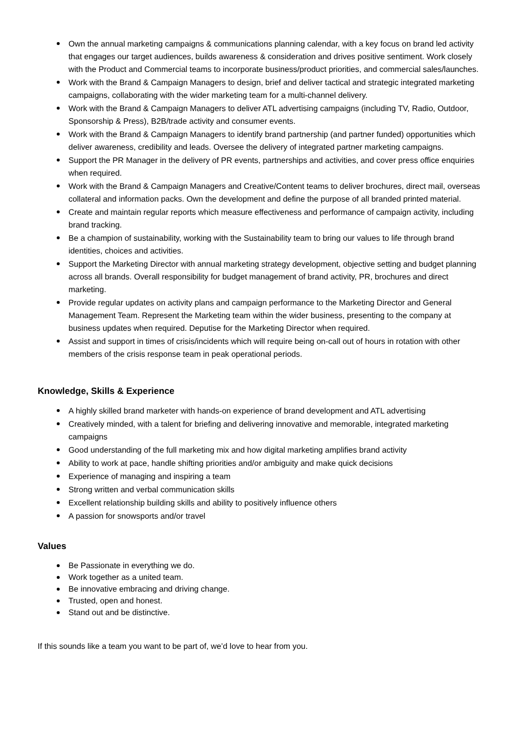Own the annual marketing campaigns & communications planning calendar, with a key focus on brand led activity that engages our target audiences, builds awareness & consideration and drives positive sentiment. Work closely with the Product and Commercial teams to incorporate business/product priorities, and commercial sales/launches.
Work with the Brand & Campaign Managers to design, brief and deliver tactical and strategic integrated marketing campaigns, collaborating with the wider marketing team for a multi-channel delivery.
Work with the Brand & Campaign Managers to deliver ATL advertising campaigns (including TV, Radio, Outdoor, Sponsorship & Press), B2B/trade activity and consumer events.
Work with the Brand & Campaign Managers to identify brand partnership (and partner funded) opportunities which deliver awareness, credibility and leads. Oversee the delivery of integrated partner marketing campaigns.
Support the PR Manager in the delivery of PR events, partnerships and activities, and cover press office enquiries when required.
Work with the Brand & Campaign Managers and Creative/Content teams to deliver brochures, direct mail, overseas collateral and information packs. Own the development and define the purpose of all branded printed material.
Create and maintain regular reports which measure effectiveness and performance of campaign activity, including brand tracking.
Be a champion of sustainability, working with the Sustainability team to bring our values to life through brand identities, choices and activities.
Support the Marketing Director with annual marketing strategy development, objective setting and budget planning across all brands. Overall responsibility for budget management of brand activity, PR, brochures and direct marketing.
Provide regular updates on activity plans and campaign performance to the Marketing Director and General Management Team. Represent the Marketing team within the wider business, presenting to the company at business updates when required. Deputise for the Marketing Director when required.
Assist and support in times of crisis/incidents which will require being on-call out of hours in rotation with other members of the crisis response team in peak operational periods.
Knowledge, Skills & Experience
A highly skilled brand marketer with hands-on experience of brand development and ATL advertising
Creatively minded, with a talent for briefing and delivering innovative and memorable, integrated marketing campaigns
Good understanding of the full marketing mix and how digital marketing amplifies brand activity
Ability to work at pace, handle shifting priorities and/or ambiguity and make quick decisions
Experience of managing and inspiring a team
Strong written and verbal communication skills
Excellent relationship building skills and ability to positively influence others
A passion for snowsports and/or travel
Values
Be Passionate in everything we do.
Work together as a united team.
Be innovative embracing and driving change.
Trusted, open and honest.
Stand out and be distinctive.
If this sounds like a team you want to be part of, we’d love to hear from you.